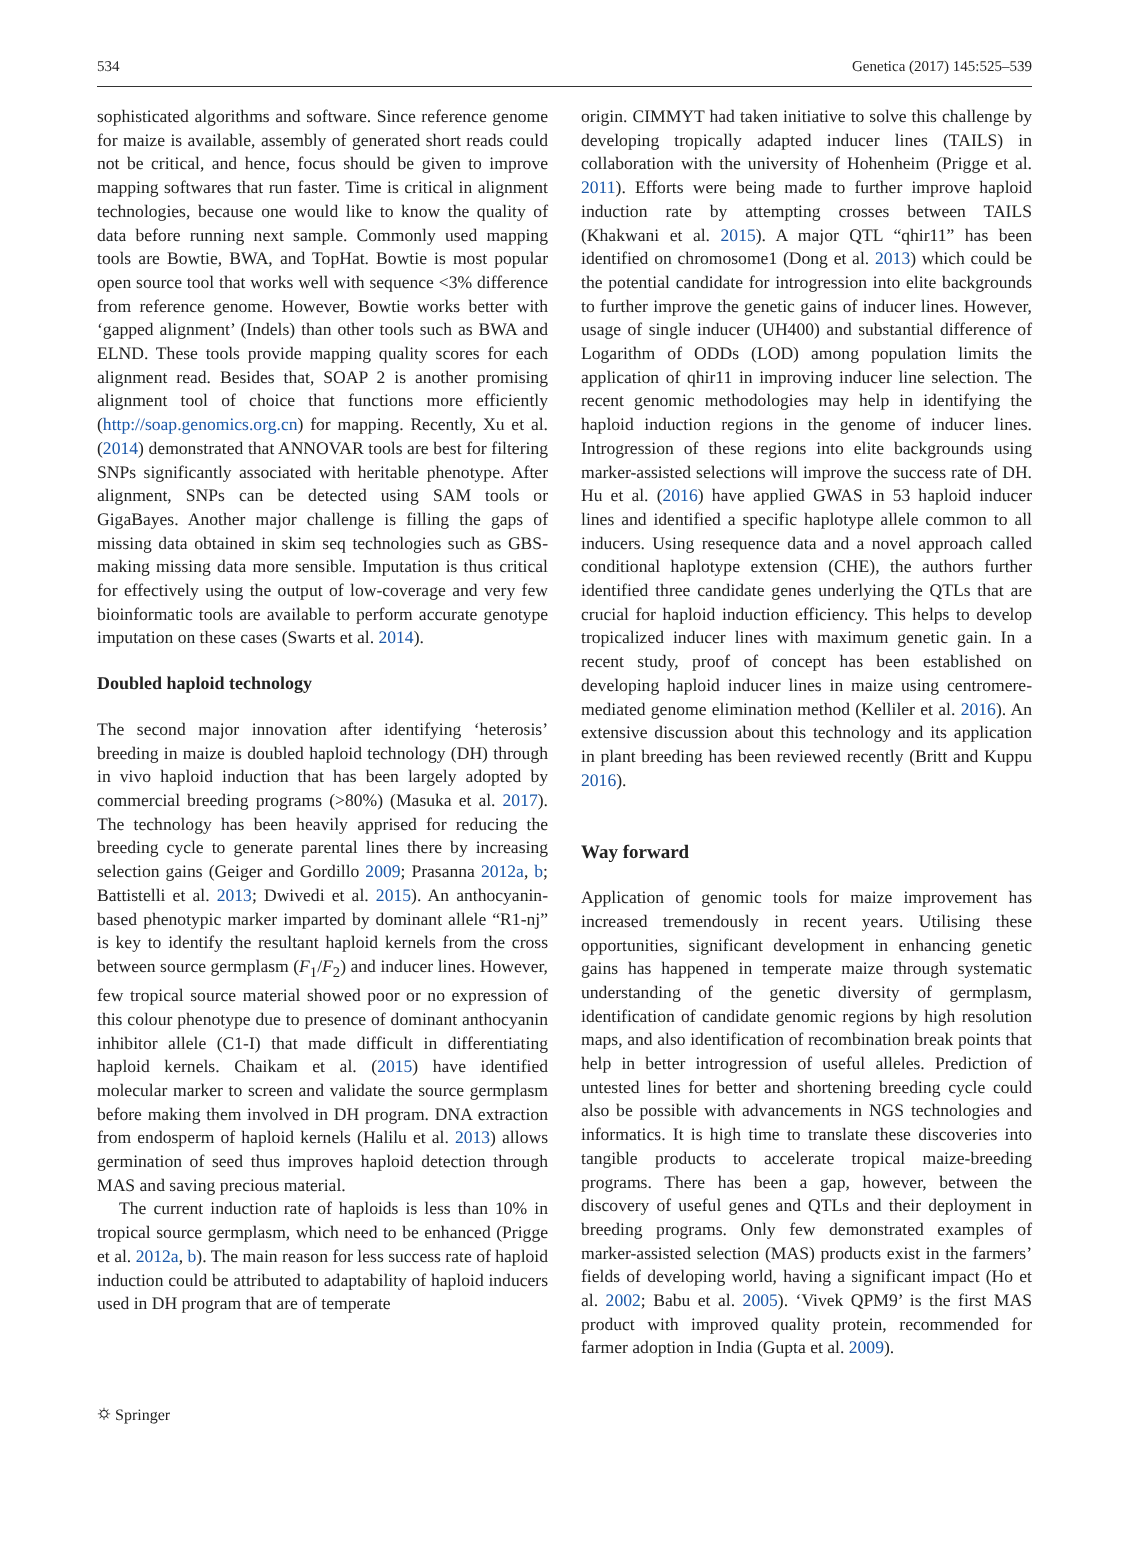534 Genetica (2017) 145:525–539
sophisticated algorithms and software. Since reference genome for maize is available, assembly of generated short reads could not be critical, and hence, focus should be given to improve mapping softwares that run faster. Time is critical in alignment technologies, because one would like to know the quality of data before running next sample. Commonly used mapping tools are Bowtie, BWA, and TopHat. Bowtie is most popular open source tool that works well with sequence <3% difference from reference genome. However, Bowtie works better with ‘gapped alignment’ (Indels) than other tools such as BWA and ELND. These tools provide mapping quality scores for each alignment read. Besides that, SOAP 2 is another promising alignment tool of choice that functions more efficiently (http://soap.genomics.org.cn) for mapping. Recently, Xu et al. (2014) demonstrated that ANNOVAR tools are best for filtering SNPs significantly associated with heritable phenotype. After alignment, SNPs can be detected using SAM tools or GigaBayes. Another major challenge is filling the gaps of missing data obtained in skim seq technologies such as GBS-making missing data more sensible. Imputation is thus critical for effectively using the output of low-coverage and very few bioinformatic tools are available to perform accurate genotype imputation on these cases (Swarts et al. 2014).
Doubled haploid technology
The second major innovation after identifying ‘heterosis’ breeding in maize is doubled haploid technology (DH) through in vivo haploid induction that has been largely adopted by commercial breeding programs (>80%) (Masuka et al. 2017). The technology has been heavily apprised for reducing the breeding cycle to generate parental lines there by increasing selection gains (Geiger and Gordillo 2009; Prasanna 2012a, b; Battistelli et al. 2013; Dwivedi et al. 2015). An anthocyanin-based phenotypic marker imparted by dominant allele “R1-nj” is key to identify the resultant haploid kernels from the cross between source germplasm (F<sub>1</sub>/F<sub>2</sub>) and inducer lines. However, few tropical source material showed poor or no expression of this colour phenotype due to presence of dominant anthocyanin inhibitor allele (C1-I) that made difficult in differentiating haploid kernels. Chaikam et al. (2015) have identified molecular marker to screen and validate the source germplasm before making them involved in DH program. DNA extraction from endosperm of haploid kernels (Halilu et al. 2013) allows germination of seed thus improves haploid detection through MAS and saving precious material.
The current induction rate of haploids is less than 10% in tropical source germplasm, which need to be enhanced (Prigge et al. 2012a, b). The main reason for less success rate of haploid induction could be attributed to adaptability of haploid inducers used in DH program that are of temperate
origin. CIMMYT had taken initiative to solve this challenge by developing tropically adapted inducer lines (TAILS) in collaboration with the university of Hohenheim (Prigge et al. 2011). Efforts were being made to further improve haploid induction rate by attempting crosses between TAILS (Khakwani et al. 2015). A major QTL “qhir11” has been identified on chromosome1 (Dong et al. 2013) which could be the potential candidate for introgression into elite backgrounds to further improve the genetic gains of inducer lines. However, usage of single inducer (UH400) and substantial difference of Logarithm of ODDs (LOD) among population limits the application of qhir11 in improving inducer line selection. The recent genomic methodologies may help in identifying the haploid induction regions in the genome of inducer lines. Introgression of these regions into elite backgrounds using marker-assisted selections will improve the success rate of DH. Hu et al. (2016) have applied GWAS in 53 haploid inducer lines and identified a specific haplotype allele common to all inducers. Using resequence data and a novel approach called conditional haplotype extension (CHE), the authors further identified three candidate genes underlying the QTLs that are crucial for haploid induction efficiency. This helps to develop tropicalized inducer lines with maximum genetic gain. In a recent study, proof of concept has been established on developing haploid inducer lines in maize using centromere-mediated genome elimination method (Kelliler et al. 2016). An extensive discussion about this technology and its application in plant breeding has been reviewed recently (Britt and Kuppu 2016).
Way forward
Application of genomic tools for maize improvement has increased tremendously in recent years. Utilising these opportunities, significant development in enhancing genetic gains has happened in temperate maize through systematic understanding of the genetic diversity of germplasm, identification of candidate genomic regions by high resolution maps, and also identification of recombination break points that help in better introgression of useful alleles. Prediction of untested lines for better and shortening breeding cycle could also be possible with advancements in NGS technologies and informatics. It is high time to translate these discoveries into tangible products to accelerate tropical maize-breeding programs. There has been a gap, however, between the discovery of useful genes and QTLs and their deployment in breeding programs. Only few demonstrated examples of marker-assisted selection (MAS) products exist in the farmers’ fields of developing world, having a significant impact (Ho et al. 2002; Babu et al. 2005). ‘Vivek QPM9’ is the first MAS product with improved quality protein, recommended for farmer adoption in India (Gupta et al. 2009).
⛭ Springer